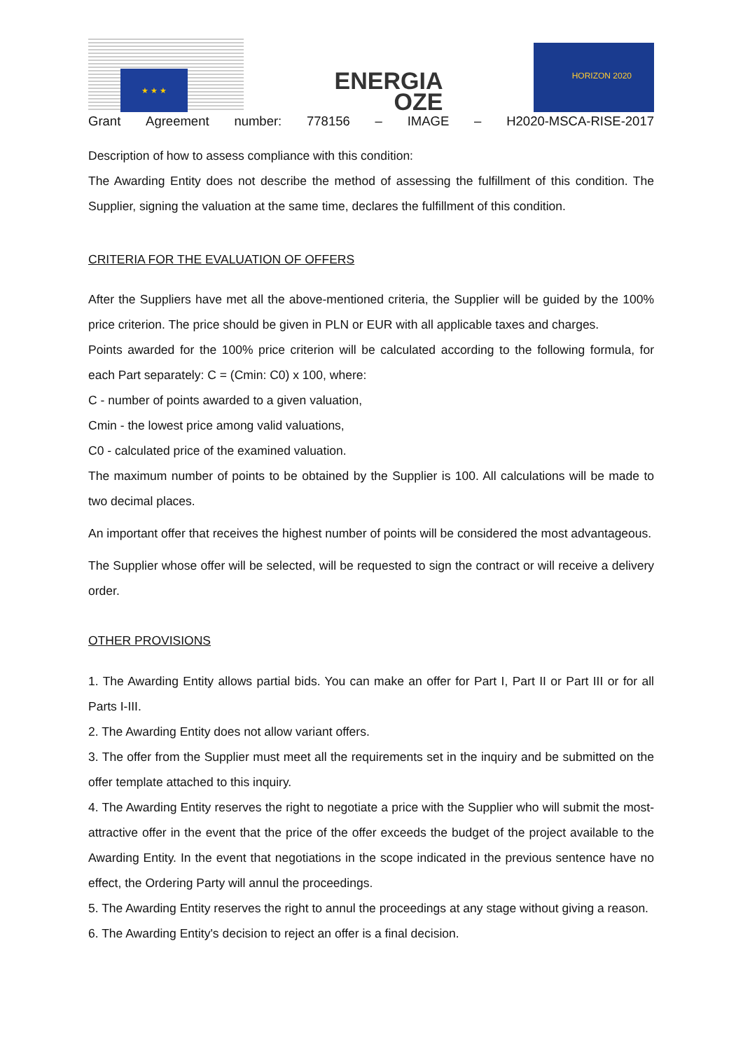★ ★ ★
ENERGIA
OZE
HORIZON 2020
Grant Agreement number: 778156 – IMAGE – H2020-MSCA-RISE-2017
Description of how to assess compliance with this condition:
The Awarding Entity does not describe the method of assessing the fulfillment of this condition. The Supplier, signing the valuation at the same time, declares the fulfillment of this condition.
CRITERIA FOR THE EVALUATION OF OFFERS
After the Suppliers have met all the above-mentioned criteria, the Supplier will be guided by the 100% price criterion. The price should be given in PLN or EUR with all applicable taxes and charges.
Points awarded for the 100% price criterion will be calculated according to the following formula, for each Part separately: C = (Cmin: C0) x 100, where:
C - number of points awarded to a given valuation,
Cmin - the lowest price among valid valuations,
C0 - calculated price of the examined valuation.
The maximum number of points to be obtained by the Supplier is 100. All calculations will be made to two decimal places.
An important offer that receives the highest number of points will be considered the most advantageous.
The Supplier whose offer will be selected, will be requested to sign the contract or will receive a delivery order.
OTHER PROVISIONS
1. The Awarding Entity allows partial bids. You can make an offer for Part I, Part II or Part III or for all Parts I-III.
2. The Awarding Entity does not allow variant offers.
3. The offer from the Supplier must meet all the requirements set in the inquiry and be submitted on the offer template attached to this inquiry.
4. The Awarding Entity reserves the right to negotiate a price with the Supplier who will submit the most-attractive offer in the event that the price of the offer exceeds the budget of the project available to the Awarding Entity. In the event that negotiations in the scope indicated in the previous sentence have no effect, the Ordering Party will annul the proceedings.
5. The Awarding Entity reserves the right to annul the proceedings at any stage without giving a reason.
6. The Awarding Entity's decision to reject an offer is a final decision.